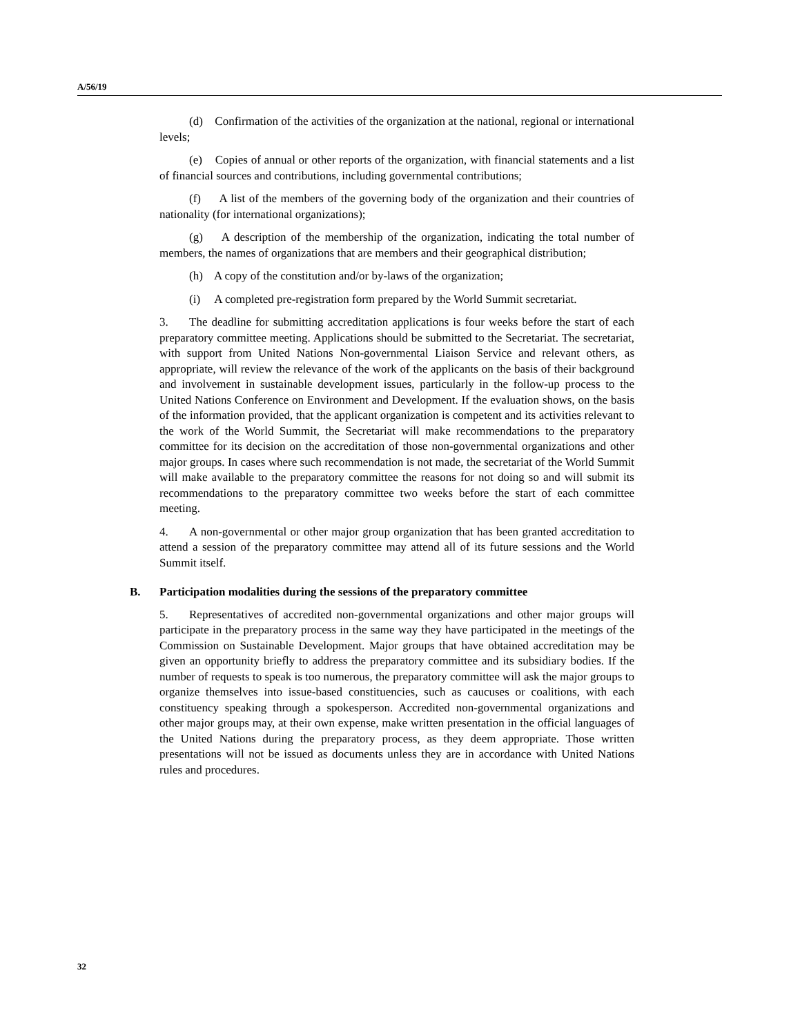A/56/19
(d) Confirmation of the activities of the organization at the national, regional or international levels;
(e) Copies of annual or other reports of the organization, with financial statements and a list of financial sources and contributions, including governmental contributions;
(f) A list of the members of the governing body of the organization and their countries of nationality (for international organizations);
(g) A description of the membership of the organization, indicating the total number of members, the names of organizations that are members and their geographical distribution;
(h) A copy of the constitution and/or by-laws of the organization;
(i) A completed pre-registration form prepared by the World Summit secretariat.
3. The deadline for submitting accreditation applications is four weeks before the start of each preparatory committee meeting. Applications should be submitted to the Secretariat. The secretariat, with support from United Nations Non-governmental Liaison Service and relevant others, as appropriate, will review the relevance of the work of the applicants on the basis of their background and involvement in sustainable development issues, particularly in the follow-up process to the United Nations Conference on Environment and Development. If the evaluation shows, on the basis of the information provided, that the applicant organization is competent and its activities relevant to the work of the World Summit, the Secretariat will make recommendations to the preparatory committee for its decision on the accreditation of those non-governmental organizations and other major groups. In cases where such recommendation is not made, the secretariat of the World Summit will make available to the preparatory committee the reasons for not doing so and will submit its recommendations to the preparatory committee two weeks before the start of each committee meeting.
4. A non-governmental or other major group organization that has been granted accreditation to attend a session of the preparatory committee may attend all of its future sessions and the World Summit itself.
B. Participation modalities during the sessions of the preparatory committee
5. Representatives of accredited non-governmental organizations and other major groups will participate in the preparatory process in the same way they have participated in the meetings of the Commission on Sustainable Development. Major groups that have obtained accreditation may be given an opportunity briefly to address the preparatory committee and its subsidiary bodies. If the number of requests to speak is too numerous, the preparatory committee will ask the major groups to organize themselves into issue-based constituencies, such as caucuses or coalitions, with each constituency speaking through a spokesperson. Accredited non-governmental organizations and other major groups may, at their own expense, make written presentation in the official languages of the United Nations during the preparatory process, as they deem appropriate. Those written presentations will not be issued as documents unless they are in accordance with United Nations rules and procedures.
32